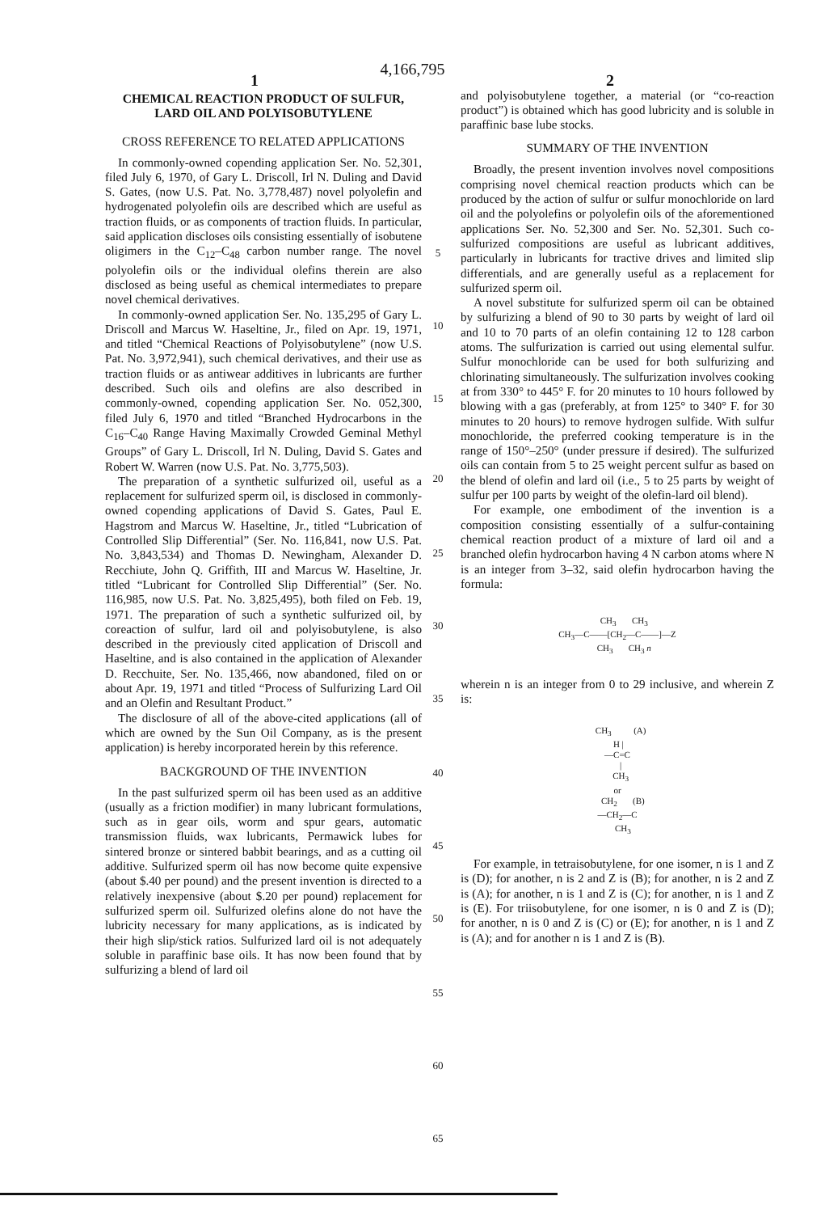4,166,795
1 2
CHEMICAL REACTION PRODUCT OF SULFUR, LARD OIL AND POLYISOBUTYLENE
CROSS REFERENCE TO RELATED APPLICATIONS
In commonly-owned copending application Ser. No. 52,301, filed July 6, 1970, of Gary L. Driscoll, Irl N. Duling and David S. Gates, (now U.S. Pat. No. 3,778,487) novel polyolefin and hydrogenated polyolefin oils are described which are useful as traction fluids, or as components of traction fluids. In particular, said application discloses oils consisting essentially of isobutene oligimers in the C<sub>12</sub>–C<sub>48</sub> carbon number range. The novel polyolefin oils or the individual olefins therein are also disclosed as being useful as chemical intermediates to prepare novel chemical derivatives.
In commonly-owned application Ser. No. 135,295 of Gary L. Driscoll and Marcus W. Haseltine, Jr., filed on Apr. 19, 1971, and titled “Chemical Reactions of Polyisobutylene” (now U.S. Pat. No. 3,972,941), such chemical derivatives, and their use as traction fluids or as antiwear additives in lubricants are further described. Such oils and olefins are also described in commonly-owned, copending application Ser. No. 052,300, filed July 6, 1970 and titled “Branched Hydrocarbons in the C<sub>16</sub>–C<sub>40</sub> Range Having Maximally Crowded Geminal Methyl Groups” of Gary L. Driscoll, Irl N. Duling, David S. Gates and Robert W. Warren (now U.S. Pat. No. 3,775,503).
The preparation of a synthetic sulfurized oil, useful as a replacement for sulfurized sperm oil, is disclosed in commonly-owned copending applications of David S. Gates, Paul E. Hagstrom and Marcus W. Haseltine, Jr., titled “Lubrication of Controlled Slip Differential” (Ser. No. 116,841, now U.S. Pat. No. 3,843,534) and Thomas D. Newingham, Alexander D. Recchiute, John Q. Griffith, III and Marcus W. Haseltine, Jr. titled “Lubricant for Controlled Slip Differential” (Ser. No. 116,985, now U.S. Pat. No. 3,825,495), both filed on Feb. 19, 1971. The preparation of such a synthetic sulfurized oil, by coreaction of sulfur, lard oil and polyisobutylene, is also described in the previously cited application of Driscoll and Haseltine, and is also contained in the application of Alexander D. Recchuite, Ser. No. 135,466, now abandoned, filed on or about Apr. 19, 1971 and titled “Process of Sulfurizing Lard Oil and an Olefin and Resultant Product.”
The disclosure of all of the above-cited applications (all of which are owned by the Sun Oil Company, as is the present application) is hereby incorporated herein by this reference.
BACKGROUND OF THE INVENTION
In the past sulfurized sperm oil has been used as an additive (usually as a friction modifier) in many lubricant formulations, such as in gear oils, worm and spur gears, automatic transmission fluids, wax lubricants, Permawick lubes for sintered bronze or sintered babbit bearings, and as a cutting oil additive. Sulfurized sperm oil has now become quite expensive (about $.40 per pound) and the present invention is directed to a relatively inexpensive (about $.20 per pound) replacement for sulfurized sperm oil. Sulfurized olefins alone do not have the lubricity necessary for many applications, as is indicated by their high slip/stick ratios. Sulfurized lard oil is not adequately soluble in paraffinic base oils. It has now been found that by sulfurizing a blend of lard oil
5
10
15
20
25
30
35
40
45
50
55
60
65
and polyisobutylene together, a material (or “co-reaction product”) is obtained which has good lubricity and is soluble in paraffinic base lube stocks.
SUMMARY OF THE INVENTION
Broadly, the present invention involves novel compositions comprising novel chemical reaction products which can be produced by the action of sulfur or sulfur monochloride on lard oil and the polyolefins or polyolefin oils of the aforementioned applications Ser. No. 52,300 and Ser. No. 52,301. Such co-sulfurized compositions are useful as lubricant additives, particularly in lubricants for tractive drives and limited slip differentials, and are generally useful as a replacement for sulfurized sperm oil.
A novel substitute for sulfurized sperm oil can be obtained by sulfurizing a blend of 90 to 30 parts by weight of lard oil and 10 to 70 parts of an olefin containing 12 to 128 carbon atoms. The sulfurization is carried out using elemental sulfur. Sulfur monochloride can be used for both sulfurizing and chlorinating simultaneously. The sulfurization involves cooking at from 330° to 445° F. for 20 minutes to 10 hours followed by blowing with a gas (preferably, at from 125° to 340° F. for 30 minutes to 20 hours) to remove hydrogen sulfide. With sulfur monochloride, the preferred cooking temperature is in the range of 150°–250° (under pressure if desired). The sulfurized oils can contain from 5 to 25 weight percent sulfur as based on the blend of olefin and lard oil (i.e., 5 to 25 parts by weight of sulfur per 100 parts by weight of the olefin-lard oil blend).
For example, one embodiment of the invention is a composition consisting essentially of a sulfur-containing chemical reaction product of a mixture of lard oil and a branched olefin hydrocarbon having 4 N carbon atoms where N is an integer from 3–32, said olefin hydrocarbon having the formula:
CH<sub>3</sub> CH<sub>3</sub> CH<sub>3</sub>—C——[CH<sub>2</sub>—C——]—Z CH<sub>3</sub> CH<sub>3</sub> n
wherein n is an integer from 0 to 29 inclusive, and wherein Z is:
CH<sub>3</sub> (A) H | —C=C | CH<sub>3</sub> or CH<sub>2</sub> (B) —CH<sub>2</sub>—C CH<sub>3</sub>
For example, in tetraisobutylene, for one isomer, n is 1 and Z is (D); for another, n is 2 and Z is (B); for another, n is 2 and Z is (A); for another, n is 1 and Z is (C); for another, n is 1 and Z is (E). For triisobutylene, for one isomer, n is 0 and Z is (D); for another, n is 0 and Z is (C) or (E); for another, n is 1 and Z is (A); and for another n is 1 and Z is (B).